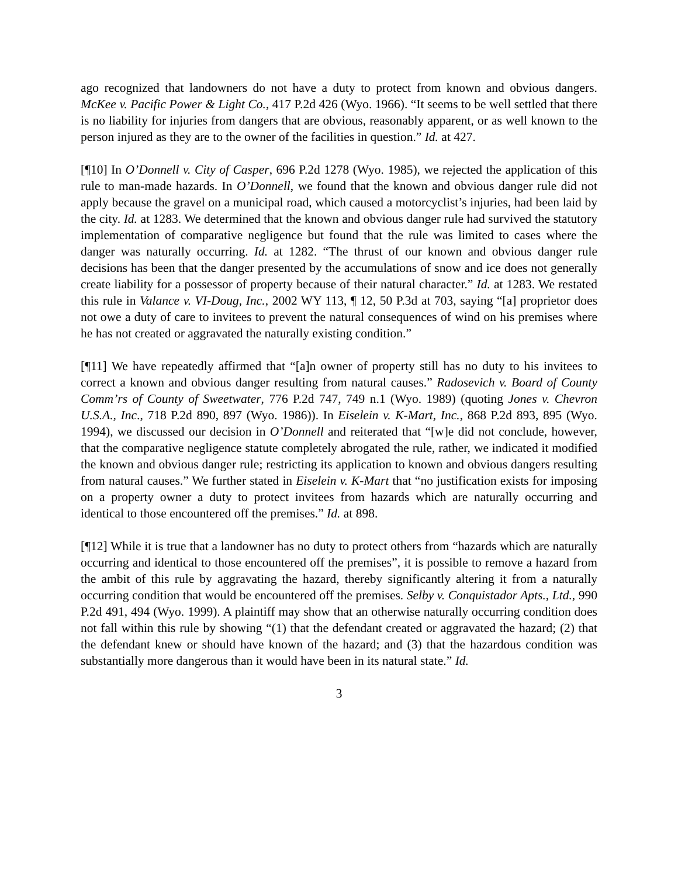ago recognized that landowners do not have a duty to protect from known and obvious dangers. McKee v. Pacific Power & Light Co., 417 P.2d 426 (Wyo. 1966). “It seems to be well settled that there is no liability for injuries from dangers that are obvious, reasonably apparent, or as well known to the person injured as they are to the owner of the facilities in question.” Id. at 427.
[¶10] In O’Donnell v. City of Casper, 696 P.2d 1278 (Wyo. 1985), we rejected the application of this rule to man-made hazards. In O’Donnell, we found that the known and obvious danger rule did not apply because the gravel on a municipal road, which caused a motorcyclist’s injuries, had been laid by the city. Id. at 1283. We determined that the known and obvious danger rule had survived the statutory implementation of comparative negligence but found that the rule was limited to cases where the danger was naturally occurring. Id. at 1282. “The thrust of our known and obvious danger rule decisions has been that the danger presented by the accumulations of snow and ice does not generally create liability for a possessor of property because of their natural character.” Id. at 1283. We restated this rule in Valance v. VI-Doug, Inc., 2002 WY 113, ¶ 12, 50 P.3d at 703, saying “[a] proprietor does not owe a duty of care to invitees to prevent the natural consequences of wind on his premises where he has not created or aggravated the naturally existing condition.”
[¶11] We have repeatedly affirmed that “[a]n owner of property still has no duty to his invitees to correct a known and obvious danger resulting from natural causes.” Radosevich v. Board of County Comm’rs of County of Sweetwater, 776 P.2d 747, 749 n.1 (Wyo. 1989) (quoting Jones v. Chevron U.S.A., Inc., 718 P.2d 890, 897 (Wyo. 1986)). In Eiselein v. K-Mart, Inc., 868 P.2d 893, 895 (Wyo. 1994), we discussed our decision in O’Donnell and reiterated that “[w]e did not conclude, however, that the comparative negligence statute completely abrogated the rule, rather, we indicated it modified the known and obvious danger rule; restricting its application to known and obvious dangers resulting from natural causes.” We further stated in Eiselein v. K-Mart that “no justification exists for imposing on a property owner a duty to protect invitees from hazards which are naturally occurring and identical to those encountered off the premises.” Id. at 898.
[¶12] While it is true that a landowner has no duty to protect others from “hazards which are naturally occurring and identical to those encountered off the premises”, it is possible to remove a hazard from the ambit of this rule by aggravating the hazard, thereby significantly altering it from a naturally occurring condition that would be encountered off the premises. Selby v. Conquistador Apts., Ltd., 990 P.2d 491, 494 (Wyo. 1999). A plaintiff may show that an otherwise naturally occurring condition does not fall within this rule by showing “(1) that the defendant created or aggravated the hazard; (2) that the defendant knew or should have known of the hazard; and (3) that the hazardous condition was substantially more dangerous than it would have been in its natural state.” Id.
3